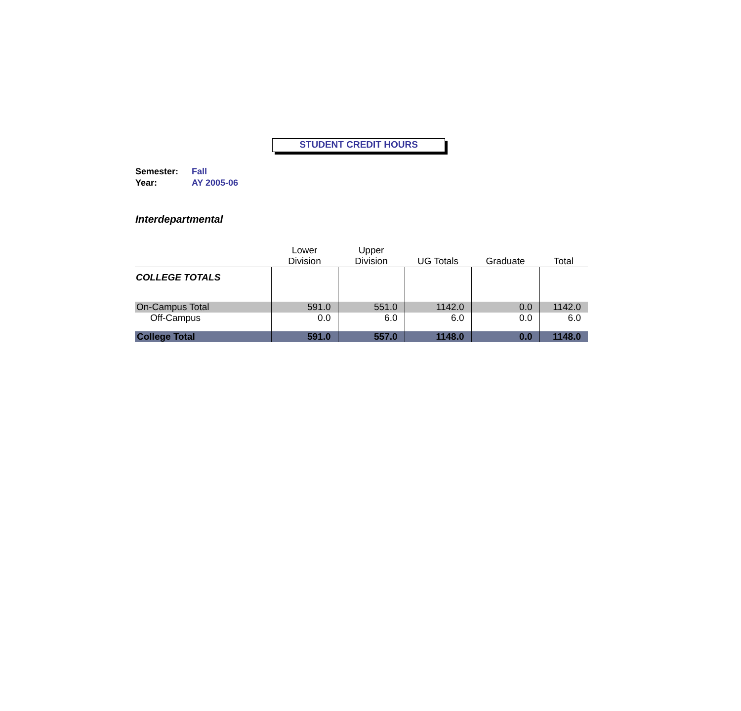STUDENT CREDIT HOURS
Semester: Fall
Year: AY 2005-06
Interdepartmental
| | Lower Division | Upper Division | UG Totals | Graduate | Total |
| --- | --- | --- | --- | --- | --- |
| COLLEGE TOTALS | | | | | |
| On-Campus Total | 591.0 | 551.0 | 1142.0 | 0.0 | 1142.0 |
| Off-Campus | 0.0 | 6.0 | 6.0 | 0.0 | 6.0 |
| College Total | 591.0 | 557.0 | 1148.0 | 0.0 | 1148.0 |